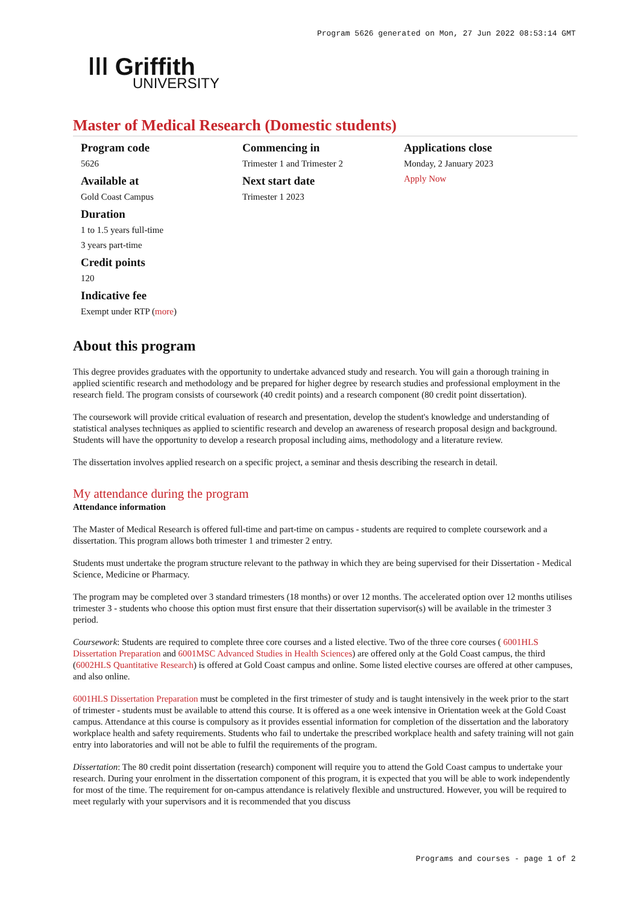Program 5626 generated on Mon, 27 Jun 2022 08:53:14 GMT
ǀǀǀ Griffith
UNIVERSITY
Master of Medical Research (Domestic students)
Program code
5626
Available at
Gold Coast Campus
Duration
1 to 1.5 years full-time
3 years part-time
Credit points
120
Indicative fee
Exempt under RTP (more)
Commencing in
Trimester 1 and Trimester 2
Next start date
Trimester 1 2023
Applications close
Monday, 2 January 2023
Apply Now
About this program
This degree provides graduates with the opportunity to undertake advanced study and research. You will gain a thorough training in applied scientific research and methodology and be prepared for higher degree by research studies and professional employment in the research field. The program consists of coursework (40 credit points) and a research component (80 credit point dissertation).
The coursework will provide critical evaluation of research and presentation, develop the student's knowledge and understanding of statistical analyses techniques as applied to scientific research and develop an awareness of research proposal design and background. Students will have the opportunity to develop a research proposal including aims, methodology and a literature review.
The dissertation involves applied research on a specific project, a seminar and thesis describing the research in detail.
My attendance during the program
Attendance information
The Master of Medical Research is offered full-time and part-time on campus - students are required to complete coursework and a dissertation. This program allows both trimester 1 and trimester 2 entry.
Students must undertake the program structure relevant to the pathway in which they are being supervised for their Dissertation - Medical Science, Medicine or Pharmacy.
The program may be completed over 3 standard trimesters (18 months) or over 12 months. The accelerated option over 12 months utilises trimester 3 - students who choose this option must first ensure that their dissertation supervisor(s) will be available in the trimester 3 period.
Coursework: Students are required to complete three core courses and a listed elective. Two of the three core courses ( 6001HLS Dissertation Preparation and 6001MSC Advanced Studies in Health Sciences) are offered only at the Gold Coast campus, the third (6002HLS Quantitative Research) is offered at Gold Coast campus and online. Some listed elective courses are offered at other campuses, and also online.
6001HLS Dissertation Preparation must be completed in the first trimester of study and is taught intensively in the week prior to the start of trimester - students must be available to attend this course. It is offered as a one week intensive in Orientation week at the Gold Coast campus. Attendance at this course is compulsory as it provides essential information for completion of the dissertation and the laboratory workplace health and safety requirements. Students who fail to undertake the prescribed workplace health and safety training will not gain entry into laboratories and will not be able to fulfil the requirements of the program.
Dissertation: The 80 credit point dissertation (research) component will require you to attend the Gold Coast campus to undertake your research. During your enrolment in the dissertation component of this program, it is expected that you will be able to work independently for most of the time. The requirement for on-campus attendance is relatively flexible and unstructured. However, you will be required to meet regularly with your supervisors and it is recommended that you discuss
Programs and courses - page 1 of 2